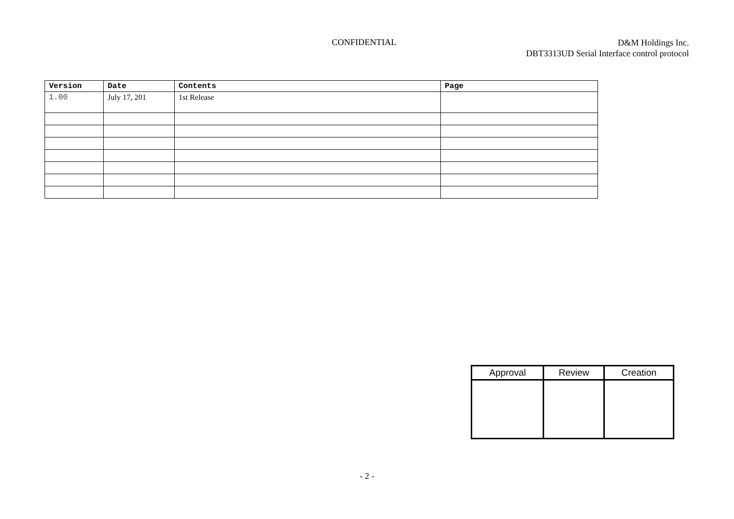CONFIDENTIAL
D&M Holdings Inc.
DBT3313UD Serial Interface control protocol
| Version | Date | Contents | Page |
| --- | --- | --- | --- |
| 1.00 | July 17, 201 | 1st Release | |
| Approval | Review | Creation |
| --- | --- | --- |
- 2 -